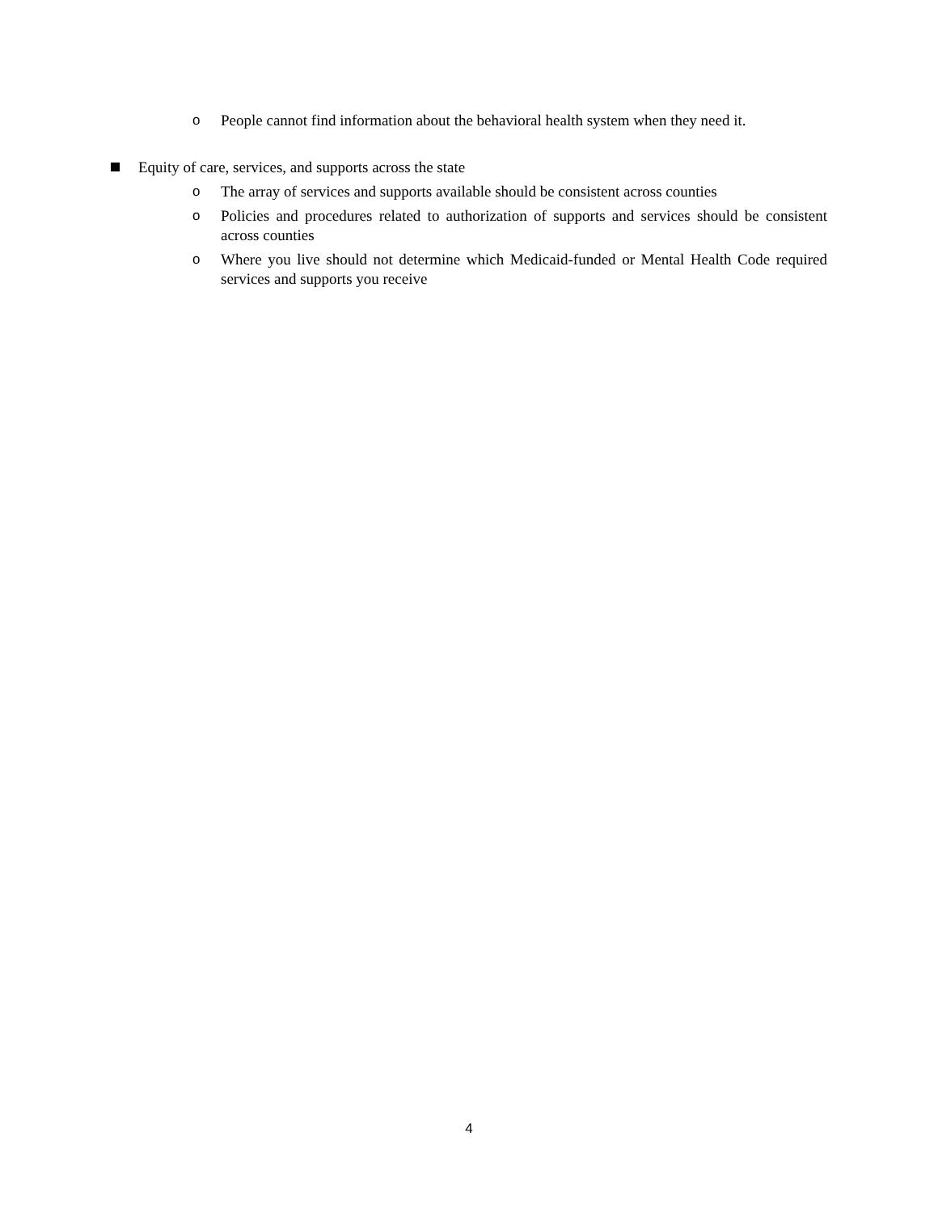o People cannot find information about the behavioral health system when they need it.
Equity of care, services, and supports across the state
o The array of services and supports available should be consistent across counties
o Policies and procedures related to authorization of supports and services should be consistent across counties
o Where you live should not determine which Medicaid-funded or Mental Health Code required services and supports you receive
4